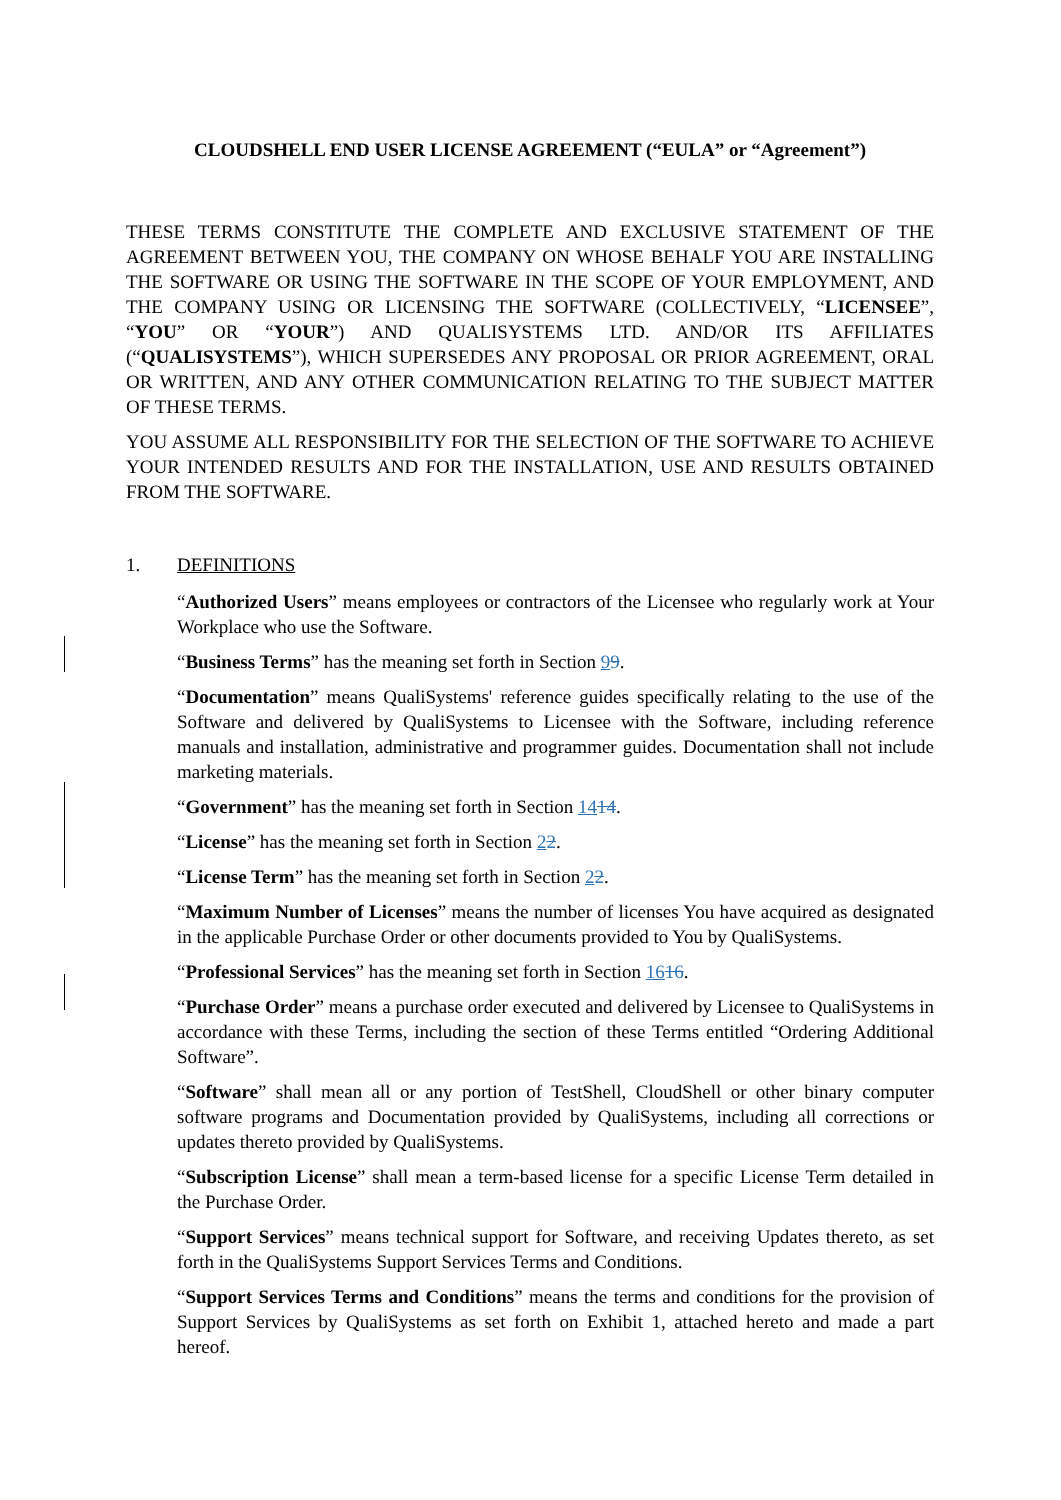CLOUDSHELL END USER LICENSE AGREEMENT (“EULA” or “Agreement”)
THESE TERMS CONSTITUTE THE COMPLETE AND EXCLUSIVE STATEMENT OF THE AGREEMENT BETWEEN YOU, THE COMPANY ON WHOSE BEHALF YOU ARE INSTALLING THE SOFTWARE OR USING THE SOFTWARE IN THE SCOPE OF YOUR EMPLOYMENT, AND THE COMPANY USING OR LICENSING THE SOFTWARE (COLLECTIVELY, “LICENSEE”, “YOU” OR “YOUR”) AND QUALISYSTEMS LTD. AND/OR ITS AFFILIATES (“QUALISYSTEMS”), WHICH SUPERSEDES ANY PROPOSAL OR PRIOR AGREEMENT, ORAL OR WRITTEN, AND ANY OTHER COMMUNICATION RELATING TO THE SUBJECT MATTER OF THESE TERMS.
YOU ASSUME ALL RESPONSIBILITY FOR THE SELECTION OF THE SOFTWARE TO ACHIEVE YOUR INTENDED RESULTS AND FOR THE INSTALLATION, USE AND RESULTS OBTAINED FROM THE SOFTWARE.
1. DEFINITIONS
“Authorized Users” means employees or contractors of the Licensee who regularly work at Your Workplace who use the Software.
“Business Terms” has the meaning set forth in Section 99.
“Documentation” means QualiSystems' reference guides specifically relating to the use of the Software and delivered by QualiSystems to Licensee with the Software, including reference manuals and installation, administrative and programmer guides. Documentation shall not include marketing materials.
“Government” has the meaning set forth in Section 1414.
“License” has the meaning set forth in Section 22.
“License Term” has the meaning set forth in Section 22.
“Maximum Number of Licenses” means the number of licenses You have acquired as designated in the applicable Purchase Order or other documents provided to You by QualiSystems.
“Professional Services” has the meaning set forth in Section 1616.
“Purchase Order” means a purchase order executed and delivered by Licensee to QualiSystems in accordance with these Terms, including the section of these Terms entitled “Ordering Additional Software”.
“Software” shall mean all or any portion of TestShell, CloudShell or other binary computer software programs and Documentation provided by QualiSystems, including all corrections or updates thereto provided by QualiSystems.
“Subscription License” shall mean a term-based license for a specific License Term detailed in the Purchase Order.
“Support Services” means technical support for Software, and receiving Updates thereto, as set forth in the QualiSystems Support Services Terms and Conditions.
“Support Services Terms and Conditions” means the terms and conditions for the provision of Support Services by QualiSystems as set forth on Exhibit 1, attached hereto and made a part hereof.